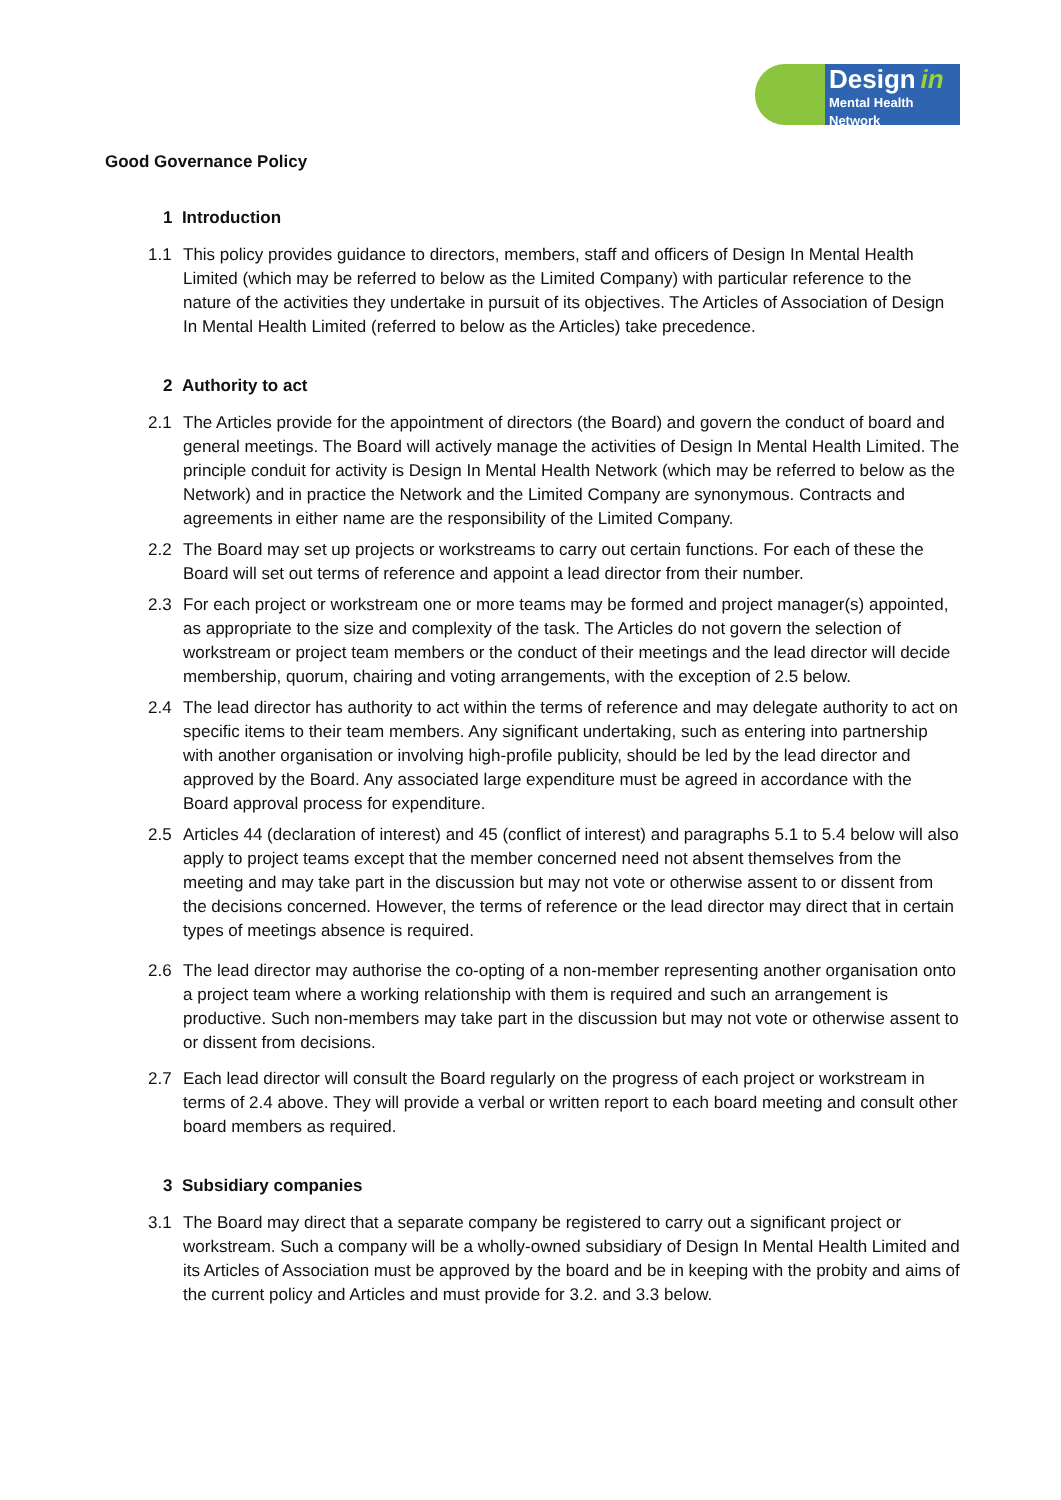Design in
Mental Health Network
Good Governance Policy
1 Introduction
1.1 This policy provides guidance to directors, members, staff and officers of Design In Mental Health Limited (which may be referred to below as the Limited Company) with particular reference to the nature of the activities they undertake in pursuit of its objectives. The Articles of Association of Design In Mental Health Limited (referred to below as the Articles) take precedence.
2 Authority to act
2.1 The Articles provide for the appointment of directors (the Board) and govern the conduct of board and general meetings. The Board will actively manage the activities of Design In Mental Health Limited. The principle conduit for activity is Design In Mental Health Network (which may be referred to below as the Network) and in practice the Network and the Limited Company are synonymous. Contracts and agreements in either name are the responsibility of the Limited Company.
2.2 The Board may set up projects or workstreams to carry out certain functions. For each of these the Board will set out terms of reference and appoint a lead director from their number.
2.3 For each project or workstream one or more teams may be formed and project manager(s) appointed, as appropriate to the size and complexity of the task. The Articles do not govern the selection of workstream or project team members or the conduct of their meetings and the lead director will decide membership, quorum, chairing and voting arrangements, with the exception of 2.5 below.
2.4 The lead director has authority to act within the terms of reference and may delegate authority to act on specific items to their team members. Any significant undertaking, such as entering into partnership with another organisation or involving high-profile publicity, should be led by the lead director and approved by the Board. Any associated large expenditure must be agreed in accordance with the Board approval process for expenditure.
2.5 Articles 44 (declaration of interest) and 45 (conflict of interest) and paragraphs 5.1 to 5.4 below will also apply to project teams except that the member concerned need not absent themselves from the meeting and may take part in the discussion but may not vote or otherwise assent to or dissent from the decisions concerned. However, the terms of reference or the lead director may direct that in certain types of meetings absence is required.
2.6 The lead director may authorise the co-opting of a non-member representing another organisation onto a project team where a working relationship with them is required and such an arrangement is productive. Such non-members may take part in the discussion but may not vote or otherwise assent to or dissent from decisions.
2.7 Each lead director will consult the Board regularly on the progress of each project or workstream in terms of 2.4 above. They will provide a verbal or written report to each board meeting and consult other board members as required.
3 Subsidiary companies
3.1 The Board may direct that a separate company be registered to carry out a significant project or workstream. Such a company will be a wholly-owned subsidiary of Design In Mental Health Limited and its Articles of Association must be approved by the board and be in keeping with the probity and aims of the current policy and Articles and must provide for 3.2. and 3.3 below.